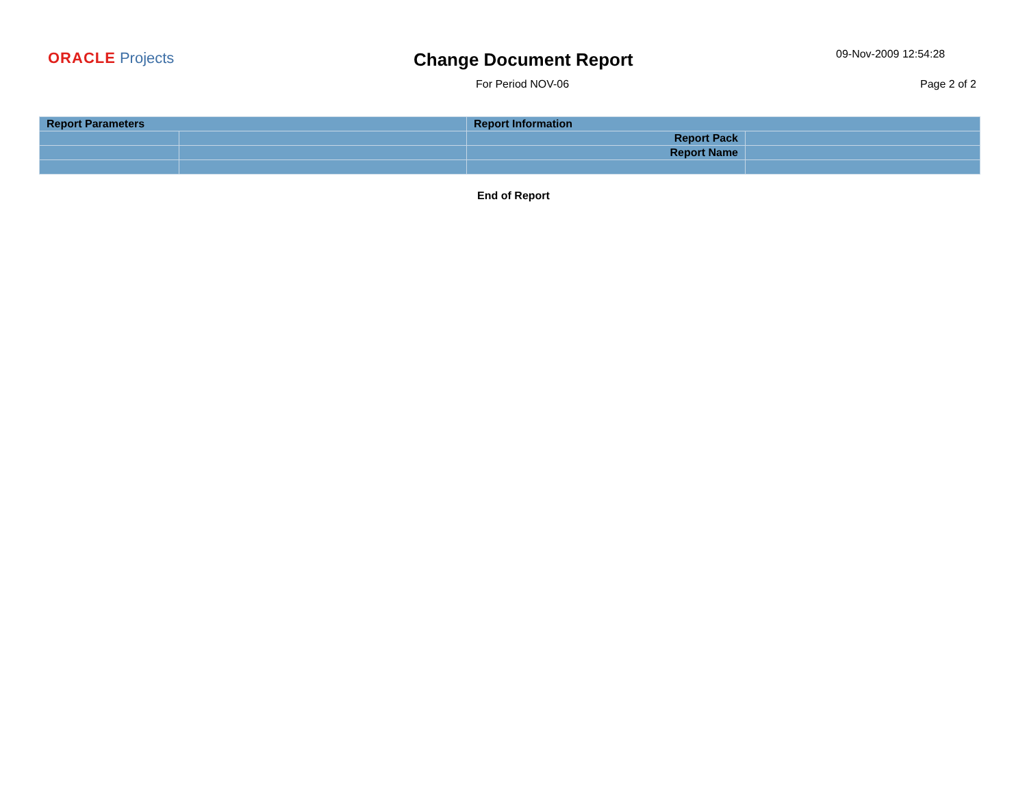ORACLE Projects Change Document Report 09-Nov-2009 12:54:28
For Period NOV-06 Page 2 of 2
| Report Parameters | | Report Information | |
| --- | --- | --- | --- |
| | | Report Pack | |
| | | Report Name | |
End of Report